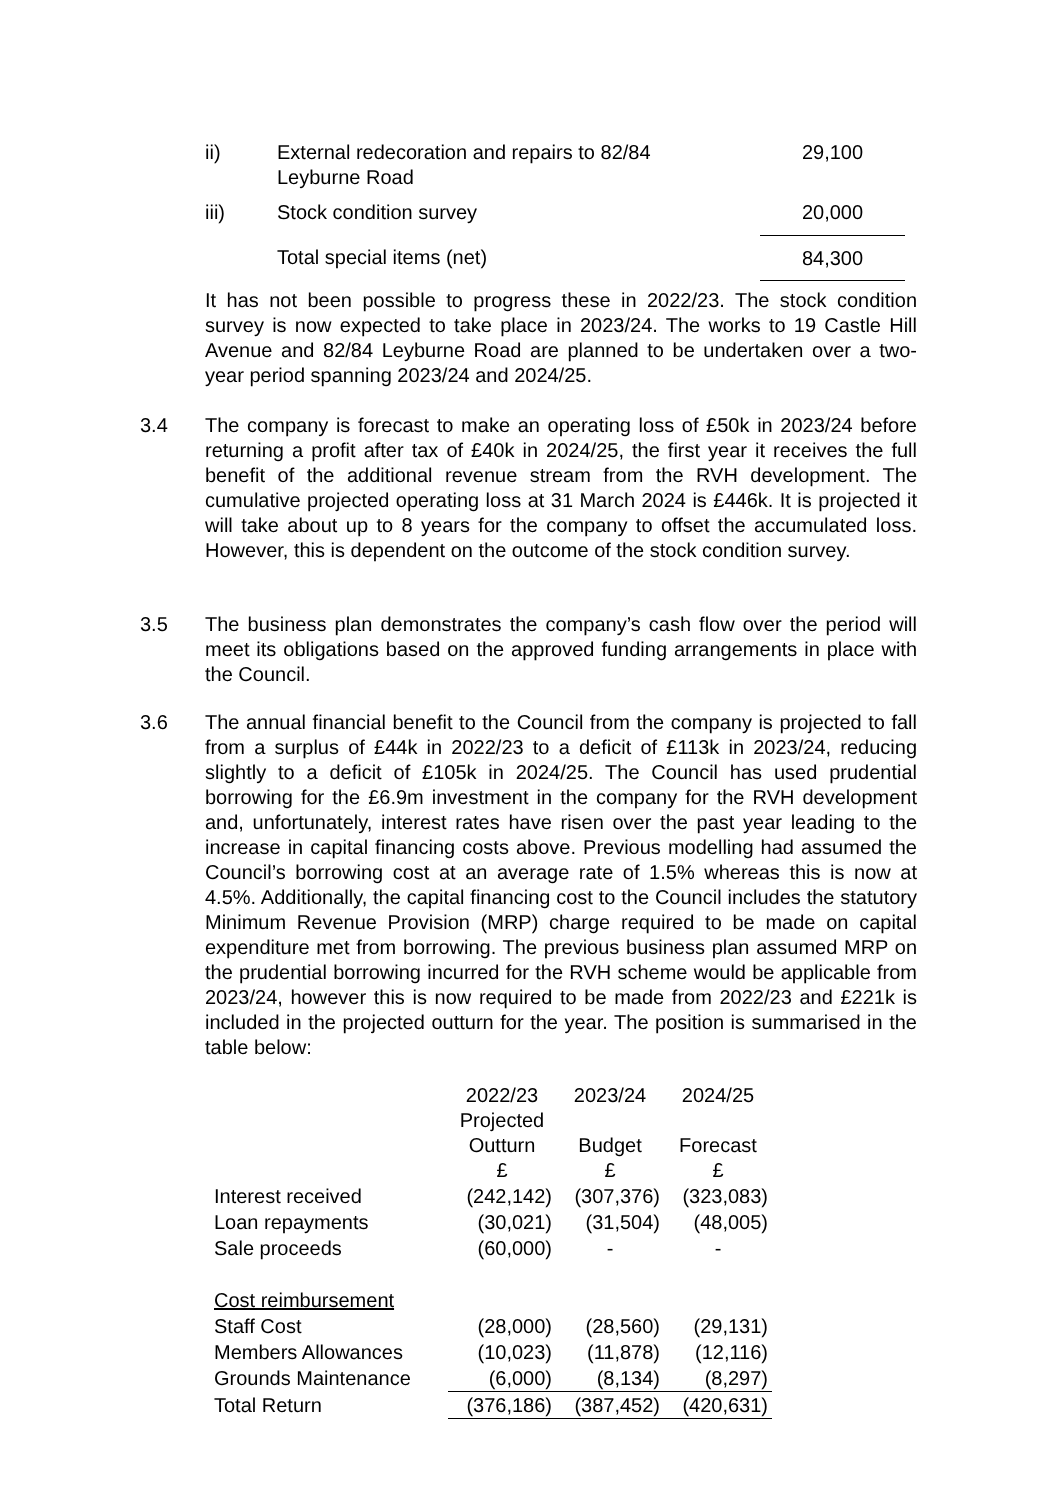| ii) | External redecoration and repairs to 82/84 Leyburne Road | 29,100 |
| iii) | Stock condition survey | 20,000 |
| | Total special items (net) | 84,300 |
It has not been possible to progress these in 2022/23. The stock condition survey is now expected to take place in 2023/24. The works to 19 Castle Hill Avenue and 82/84 Leyburne Road are planned to be undertaken over a two-year period spanning 2023/24 and 2024/25.
3.4
The company is forecast to make an operating loss of £50k in 2023/24 before returning a profit after tax of £40k in 2024/25, the first year it receives the full benefit of the additional revenue stream from the RVH development. The cumulative projected operating loss at 31 March 2024 is £446k. It is projected it will take about up to 8 years for the company to offset the accumulated loss. However, this is dependent on the outcome of the stock condition survey.
3.5
The business plan demonstrates the company’s cash flow over the period will meet its obligations based on the approved funding arrangements in place with the Council.
3.6
The annual financial benefit to the Council from the company is projected to fall from a surplus of £44k in 2022/23 to a deficit of £113k in 2023/24, reducing slightly to a deficit of £105k in 2024/25. The Council has used prudential borrowing for the £6.9m investment in the company for the RVH development and, unfortunately, interest rates have risen over the past year leading to the increase in capital financing costs above. Previous modelling had assumed the Council’s borrowing cost at an average rate of 1.5% whereas this is now at 4.5%. Additionally, the capital financing cost to the Council includes the statutory Minimum Revenue Provision (MRP) charge required to be made on capital expenditure met from borrowing. The previous business plan assumed MRP on the prudential borrowing incurred for the RVH scheme would be applicable from 2023/24, however this is now required to be made from 2022/23 and £221k is included in the projected outturn for the year. The position is summarised in the table below:
| | 2022/23 Projected Outturn £ | 2023/24 Budget £ | 2024/25 Forecast £ |
| Interest received | (242,142) | (307,376) | (323,083) |
| Loan repayments | (30,021) | (31,504) | (48,005) |
| Sale proceeds | (60,000) | - | - |
| Cost reimbursement | | | |
| Staff Cost | (28,000) | (28,560) | (29,131) |
| Members Allowances | (10,023) | (11,878) | (12,116) |
| Grounds Maintenance | (6,000) | (8,134) | (8,297) |
| Total Return | (376,186) | (387,452) | (420,631) |